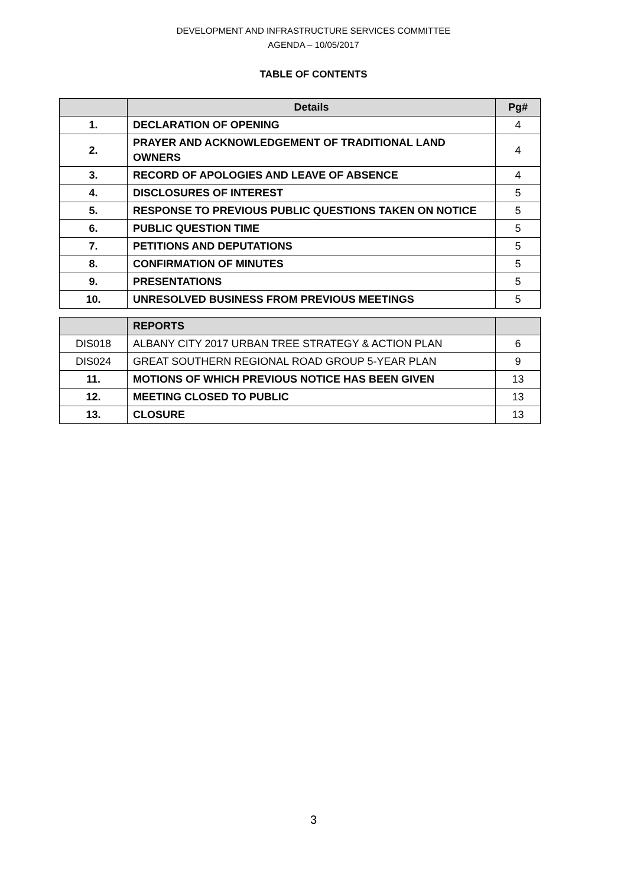DEVELOPMENT AND INFRASTRUCTURE SERVICES COMMITTEE
AGENDA – 10/05/2017
TABLE OF CONTENTS
| | Details | Pg# |
| --- | --- | --- |
| 1. | DECLARATION OF OPENING | 4 |
| 2. | PRAYER AND ACKNOWLEDGEMENT OF TRADITIONAL LAND OWNERS | 4 |
| 3. | RECORD OF APOLOGIES AND LEAVE OF ABSENCE | 4 |
| 4. | DISCLOSURES OF INTEREST | 5 |
| 5. | RESPONSE TO PREVIOUS PUBLIC QUESTIONS TAKEN ON NOTICE | 5 |
| 6. | PUBLIC QUESTION TIME | 5 |
| 7. | PETITIONS AND DEPUTATIONS | 5 |
| 8. | CONFIRMATION OF MINUTES | 5 |
| 9. | PRESENTATIONS | 5 |
| 10. | UNRESOLVED BUSINESS FROM PREVIOUS MEETINGS | 5 |
| | REPORTS | |
| --- | --- | --- |
| DIS018 | ALBANY CITY 2017 URBAN TREE STRATEGY & ACTION PLAN | 6 |
| DIS024 | GREAT SOUTHERN REGIONAL ROAD GROUP 5-YEAR PLAN | 9 |
| 11. | MOTIONS OF WHICH PREVIOUS NOTICE HAS BEEN GIVEN | 13 |
| 12. | MEETING CLOSED TO PUBLIC | 13 |
| 13. | CLOSURE | 13 |
3